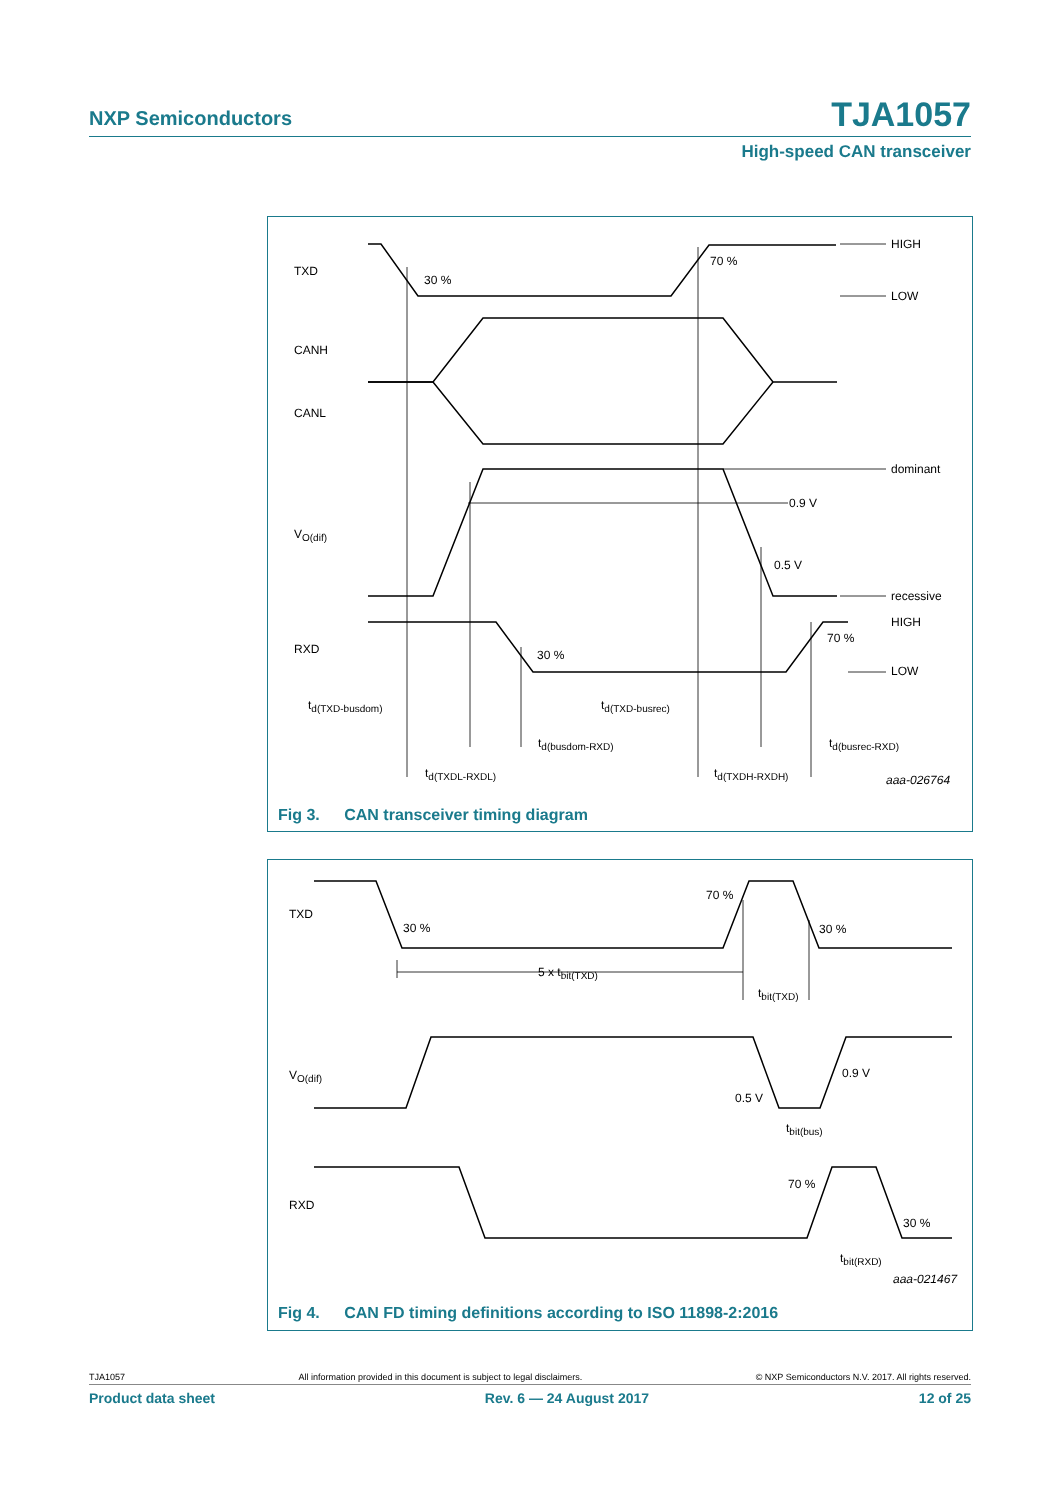NXP Semiconductors TJA1057
High-speed CAN transceiver
TXD
30 %
70 %
HIGH
LOW
CANH
CANL
dominant
0.9 V
0.5 V
VO(dif)
recessive
RXD
30 %
70 %
HIGH
LOW
td(TXD-busdom)
td(TXD-busrec)
td(busdom-RXD)
td(busrec-RXD)
td(TXDL-RXDL)
td(TXDH-RXDH)
aaa-026764
Fig 3. CAN transceiver timing diagram
TXD
30 %
70 %
30 %
5 x tbit(TXD)
tbit(TXD)
VO(dif)
0.9 V
0.5 V
tbit(bus)
RXD
70 %
30 %
tbit(RXD)
aaa-021467
Fig 4. CAN FD timing definitions according to ISO 11898-2:2016
TJA1057 All information provided in this document is subject to legal disclaimers. © NXP Semiconductors N.V. 2017. All rights reserved.
Product data sheet Rev. 6 — 24 August 2017 12 of 25